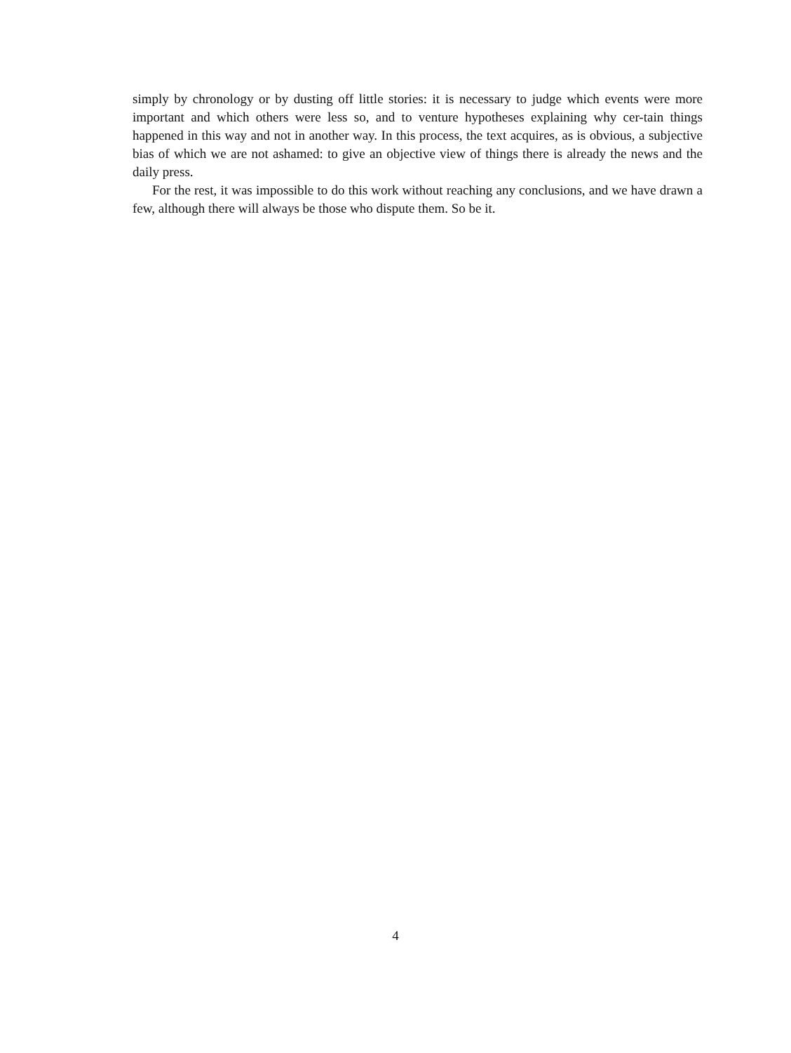simply by chronology or by dusting off little stories: it is necessary to judge which events were more important and which others were less so, and to venture hypotheses explaining why cer-tain things happened in this way and not in another way. In this process, the text acquires, as is obvious, a subjective bias of which we are not ashamed: to give an objective view of things there is already the news and the daily press.
For the rest, it was impossible to do this work without reaching any conclusions, and we have drawn a few, although there will always be those who dispute them. So be it.
4